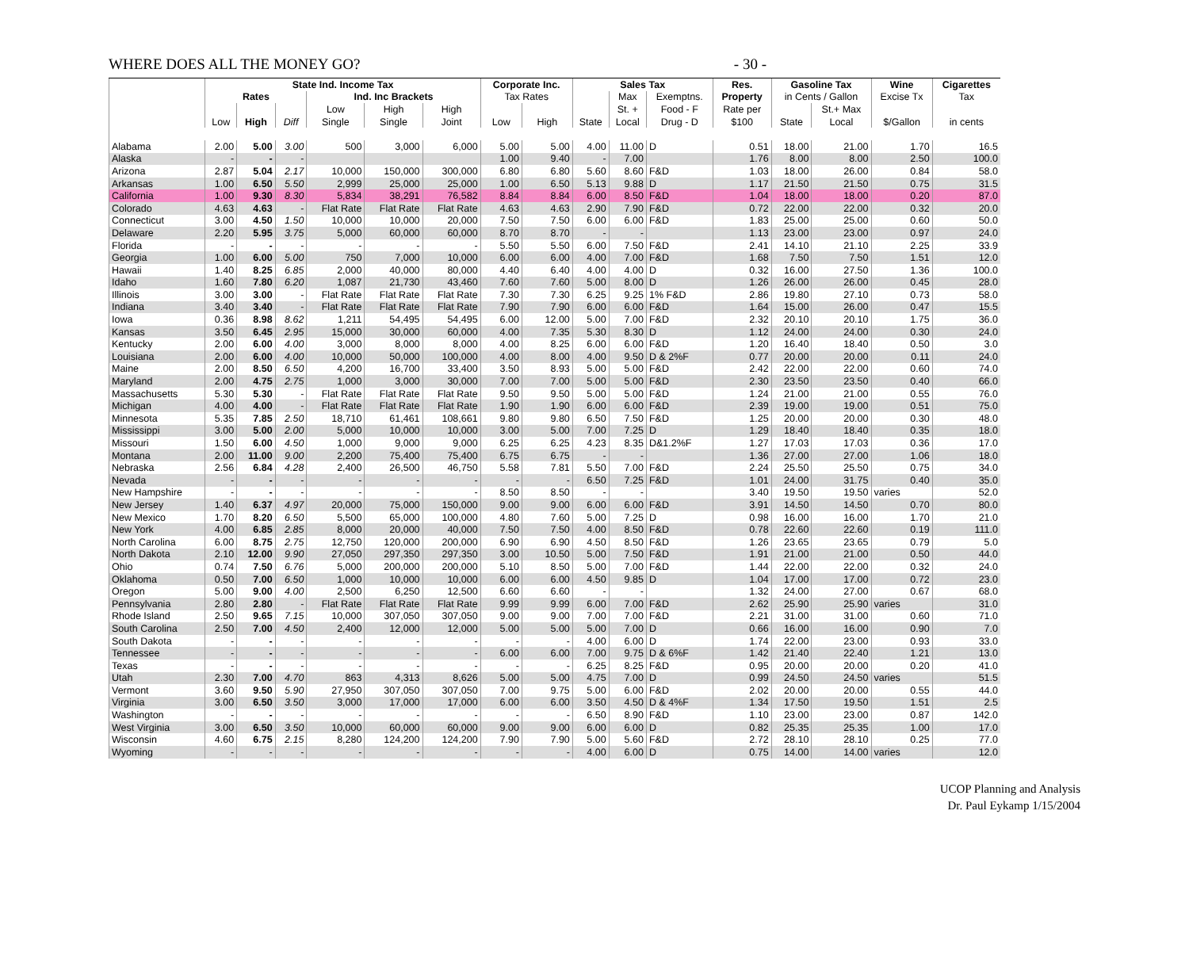WHERE DOES ALL THE MONEY GO? - 30 -
| | State Ind. Income Tax | | | | | | Corporate Inc. | | Sales Tax | | | Res. | Gasoline Tax | | Wine | Cigarettes |
| --- | --- | --- | --- | --- | --- | --- | --- | --- | --- | --- | --- | --- | --- | --- | --- | --- |
| | Rates | | | Ind. Inc Brackets | | | Tax Rates | | | Max | Exemptns. | Property | in Cents / Gallon | | Excise Tx | Tax |
| | | | | Low | High | High | | | | St. + | Food - F | Rate per | | St.+ Max | | |
| | Low | High | Diff | Single | Single | Joint | Low | High | State | Local | Drug - D | $100 | State | Local | $/Gallon | in cents |
| Alabama | 2.00 | 5.00 | 3.00 | 500 | 3,000 | 6,000 | 5.00 | 5.00 | 4.00 | 11.00 | D | 0.51 | 18.00 | 21.00 | 1.70 | 16.5 |
| Alaska | - | - | - | | | | 1.00 | 9.40 | - | 7.00 | | 1.76 | 8.00 | 8.00 | 2.50 | 100.0 |
| Arizona | 2.87 | 5.04 | 2.17 | 10,000 | 150,000 | 300,000 | 6.80 | 6.80 | 5.60 | 8.60 | F&D | 1.03 | 18.00 | 26.00 | 0.84 | 58.0 |
| Arkansas | 1.00 | 6.50 | 5.50 | 2,999 | 25,000 | 25,000 | 1.00 | 6.50 | 5.13 | 9.88 | D | 1.17 | 21.50 | 21.50 | 0.75 | 31.5 |
| California | 1.00 | 9.30 | 8.30 | 5,834 | 38,291 | 76,582 | 8.84 | 8.84 | 6.00 | 8.50 | F&D | 1.04 | 18.00 | 18.00 | 0.20 | 87.0 |
| Colorado | 4.63 | 4.63 | - | Flat Rate | Flat Rate | Flat Rate | 4.63 | 4.63 | 2.90 | 7.90 | F&D | 0.72 | 22.00 | 22.00 | 0.32 | 20.0 |
| Connecticut | 3.00 | 4.50 | 1.50 | 10,000 | 10,000 | 20,000 | 7.50 | 7.50 | 6.00 | 6.00 | F&D | 1.83 | 25.00 | 25.00 | 0.60 | 50.0 |
| Delaware | 2.20 | 5.95 | 3.75 | 5,000 | 60,000 | 60,000 | 8.70 | 8.70 | - | - | | 1.13 | 23.00 | 23.00 | 0.97 | 24.0 |
| Florida | - | - | - | - | - | - | 5.50 | 5.50 | 6.00 | 7.50 | F&D | 2.41 | 14.10 | 21.10 | 2.25 | 33.9 |
| Georgia | 1.00 | 6.00 | 5.00 | 750 | 7,000 | 10,000 | 6.00 | 6.00 | 4.00 | 7.00 | F&D | 1.68 | 7.50 | 7.50 | 1.51 | 12.0 |
| Hawaii | 1.40 | 8.25 | 6.85 | 2,000 | 40,000 | 80,000 | 4.40 | 6.40 | 4.00 | 4.00 | D | 0.32 | 16.00 | 27.50 | 1.36 | 100.0 |
| Idaho | 1.60 | 7.80 | 6.20 | 1,087 | 21,730 | 43,460 | 7.60 | 7.60 | 5.00 | 8.00 | D | 1.26 | 26.00 | 26.00 | 0.45 | 28.0 |
| Illinois | 3.00 | 3.00 | - | Flat Rate | Flat Rate | Flat Rate | 7.30 | 7.30 | 6.25 | 9.25 | 1% F&D | 2.86 | 19.80 | 27.10 | 0.73 | 58.0 |
| Indiana | 3.40 | 3.40 | - | Flat Rate | Flat Rate | Flat Rate | 7.90 | 7.90 | 6.00 | 6.00 | F&D | 1.64 | 15.00 | 26.00 | 0.47 | 15.5 |
| Iowa | 0.36 | 8.98 | 8.62 | 1,211 | 54,495 | 54,495 | 6.00 | 12.00 | 5.00 | 7.00 | F&D | 2.32 | 20.10 | 20.10 | 1.75 | 36.0 |
| Kansas | 3.50 | 6.45 | 2.95 | 15,000 | 30,000 | 60,000 | 4.00 | 7.35 | 5.30 | 8.30 | D | 1.12 | 24.00 | 24.00 | 0.30 | 24.0 |
| Kentucky | 2.00 | 6.00 | 4.00 | 3,000 | 8,000 | 8,000 | 4.00 | 8.25 | 6.00 | 6.00 | F&D | 1.20 | 16.40 | 18.40 | 0.50 | 3.0 |
| Louisiana | 2.00 | 6.00 | 4.00 | 10,000 | 50,000 | 100,000 | 4.00 | 8.00 | 4.00 | 9.50 | D & 2%F | 0.77 | 20.00 | 20.00 | 0.11 | 24.0 |
| Maine | 2.00 | 8.50 | 6.50 | 4,200 | 16,700 | 33,400 | 3.50 | 8.93 | 5.00 | 5.00 | F&D | 2.42 | 22.00 | 22.00 | 0.60 | 74.0 |
| Maryland | 2.00 | 4.75 | 2.75 | 1,000 | 3,000 | 30,000 | 7.00 | 7.00 | 5.00 | 5.00 | F&D | 2.30 | 23.50 | 23.50 | 0.40 | 66.0 |
| Massachusetts | 5.30 | 5.30 | - | Flat Rate | Flat Rate | Flat Rate | 9.50 | 9.50 | 5.00 | 5.00 | F&D | 1.24 | 21.00 | 21.00 | 0.55 | 76.0 |
| Michigan | 4.00 | 4.00 | - | Flat Rate | Flat Rate | Flat Rate | 1.90 | 1.90 | 6.00 | 6.00 | F&D | 2.39 | 19.00 | 19.00 | 0.51 | 75.0 |
| Minnesota | 5.35 | 7.85 | 2.50 | 18,710 | 61,461 | 108,661 | 9.80 | 9.80 | 6.50 | 7.50 | F&D | 1.25 | 20.00 | 20.00 | 0.30 | 48.0 |
| Mississippi | 3.00 | 5.00 | 2.00 | 5,000 | 10,000 | 10,000 | 3.00 | 5.00 | 7.00 | 7.25 | D | 1.29 | 18.40 | 18.40 | 0.35 | 18.0 |
| Missouri | 1.50 | 6.00 | 4.50 | 1,000 | 9,000 | 9,000 | 6.25 | 6.25 | 4.23 | 8.35 | D&1.2%F | 1.27 | 17.03 | 17.03 | 0.36 | 17.0 |
| Montana | 2.00 | 11.00 | 9.00 | 2,200 | 75,400 | 75,400 | 6.75 | 6.75 | - | - | | 1.36 | 27.00 | 27.00 | 1.06 | 18.0 |
| Nebraska | 2.56 | 6.84 | 4.28 | 2,400 | 26,500 | 46,750 | 5.58 | 7.81 | 5.50 | 7.00 | F&D | 2.24 | 25.50 | 25.50 | 0.75 | 34.0 |
| Nevada | - | - | - | - | - | - | - | - | 6.50 | 7.25 | F&D | 1.01 | 24.00 | 31.75 | 0.40 | 35.0 |
| New Hampshire | - | - | - | - | - | - | 8.50 | 8.50 | - | - | | 3.40 | 19.50 | 19.50 | varies | 52.0 |
| New Jersey | 1.40 | 6.37 | 4.97 | 20,000 | 75,000 | 150,000 | 9.00 | 9.00 | 6.00 | 6.00 | F&D | 3.91 | 14.50 | 14.50 | 0.70 | 80.0 |
| New Mexico | 1.70 | 8.20 | 6.50 | 5,500 | 65,000 | 100,000 | 4.80 | 7.60 | 5.00 | 7.25 | D | 0.98 | 16.00 | 16.00 | 1.70 | 21.0 |
| New York | 4.00 | 6.85 | 2.85 | 8,000 | 20,000 | 40,000 | 7.50 | 7.50 | 4.00 | 8.50 | F&D | 0.78 | 22.60 | 22.60 | 0.19 | 111.0 |
| North Carolina | 6.00 | 8.75 | 2.75 | 12,750 | 120,000 | 200,000 | 6.90 | 6.90 | 4.50 | 8.50 | F&D | 1.26 | 23.65 | 23.65 | 0.79 | 5.0 |
| North Dakota | 2.10 | 12.00 | 9.90 | 27,050 | 297,350 | 297,350 | 3.00 | 10.50 | 5.00 | 7.50 | F&D | 1.91 | 21.00 | 21.00 | 0.50 | 44.0 |
| Ohio | 0.74 | 7.50 | 6.76 | 5,000 | 200,000 | 200,000 | 5.10 | 8.50 | 5.00 | 7.00 | F&D | 1.44 | 22.00 | 22.00 | 0.32 | 24.0 |
| Oklahoma | 0.50 | 7.00 | 6.50 | 1,000 | 10,000 | 10,000 | 6.00 | 6.00 | 4.50 | 9.85 | D | 1.04 | 17.00 | 17.00 | 0.72 | 23.0 |
| Oregon | 5.00 | 9.00 | 4.00 | 2,500 | 6,250 | 12,500 | 6.60 | 6.60 | - | - | | 1.32 | 24.00 | 27.00 | 0.67 | 68.0 |
| Pennsylvania | 2.80 | 2.80 | - | Flat Rate | Flat Rate | Flat Rate | 9.99 | 9.99 | 6.00 | 7.00 | F&D | 2.62 | 25.90 | 25.90 | varies | 31.0 |
| Rhode Island | 2.50 | 9.65 | 7.15 | 10,000 | 307,050 | 307,050 | 9.00 | 9.00 | 7.00 | 7.00 | F&D | 2.21 | 31.00 | 31.00 | 0.60 | 71.0 |
| South Carolina | 2.50 | 7.00 | 4.50 | 2,400 | 12,000 | 12,000 | 5.00 | 5.00 | 5.00 | 7.00 | D | 0.66 | 16.00 | 16.00 | 0.90 | 7.0 |
| South Dakota | - | - | - | - | - | - | - | - | 4.00 | 6.00 | D | 1.74 | 22.00 | 23.00 | 0.93 | 33.0 |
| Tennessee | - | - | - | - | - | - | 6.00 | 6.00 | 7.00 | 9.75 | D & 6%F | 1.42 | 21.40 | 22.40 | 1.21 | 13.0 |
| Texas | - | - | - | - | - | - | - | - | 6.25 | 8.25 | F&D | 0.95 | 20.00 | 20.00 | 0.20 | 41.0 |
| Utah | 2.30 | 7.00 | 4.70 | 863 | 4,313 | 8,626 | 5.00 | 5.00 | 4.75 | 7.00 | D | 0.99 | 24.50 | 24.50 | varies | 51.5 |
| Vermont | 3.60 | 9.50 | 5.90 | 27,950 | 307,050 | 307,050 | 7.00 | 9.75 | 5.00 | 6.00 | F&D | 2.02 | 20.00 | 20.00 | 0.55 | 44.0 |
| Virginia | 3.00 | 6.50 | 3.50 | 3,000 | 17,000 | 17,000 | 6.00 | 6.00 | 3.50 | 4.50 | D & 4%F | 1.34 | 17.50 | 19.50 | 1.51 | 2.5 |
| Washington | - | - | - | - | - | - | - | - | 6.50 | 8.90 | F&D | 1.10 | 23.00 | 23.00 | 0.87 | 142.0 |
| West Virginia | 3.00 | 6.50 | 3.50 | 10,000 | 60,000 | 60,000 | 9.00 | 9.00 | 6.00 | 6.00 | D | 0.82 | 25.35 | 25.35 | 1.00 | 17.0 |
| Wisconsin | 4.60 | 6.75 | 2.15 | 8,280 | 124,200 | 124,200 | 7.90 | 7.90 | 5.00 | 5.60 | F&D | 2.72 | 28.10 | 28.10 | 0.25 | 77.0 |
| Wyoming | - | - | - | - | - | - | - | - | 4.00 | 6.00 | D | 0.75 | 14.00 | 14.00 | varies | 12.0 |
UCOP Planning and Analysis
Dr. Paul Eykamp 1/15/2004